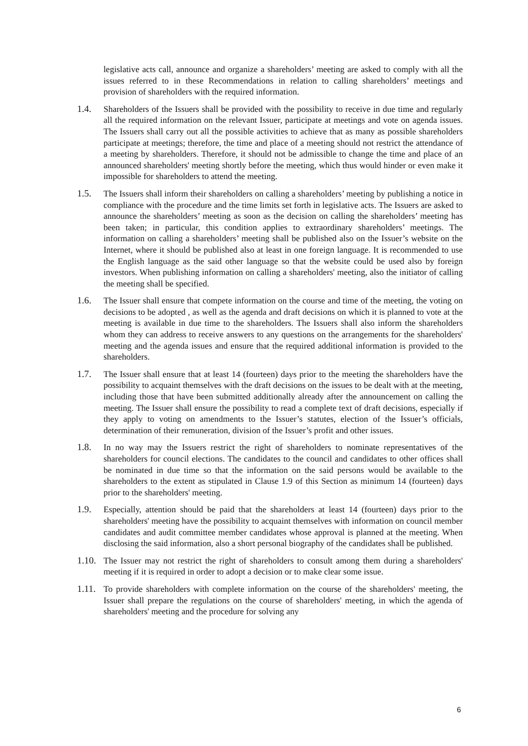legislative acts call, announce and organize a shareholders’ meeting are asked to comply with all the issues referred to in these Recommendations in relation to calling shareholders’ meetings and provision of shareholders with the required information.
1.4. Shareholders of the Issuers shall be provided with the possibility to receive in due time and regularly all the required information on the relevant Issuer, participate at meetings and vote on agenda issues. The Issuers shall carry out all the possible activities to achieve that as many as possible shareholders participate at meetings; therefore, the time and place of a meeting should not restrict the attendance of a meeting by shareholders. Therefore, it should not be admissible to change the time and place of an announced shareholders' meeting shortly before the meeting, which thus would hinder or even make it impossible for shareholders to attend the meeting.
1.5. The Issuers shall inform their shareholders on calling a shareholders’ meeting by publishing a notice in compliance with the procedure and the time limits set forth in legislative acts. The Issuers are asked to announce the shareholders’ meeting as soon as the decision on calling the shareholders’ meeting has been taken; in particular, this condition applies to extraordinary shareholders’ meetings. The information on calling a shareholders’ meeting shall be published also on the Issuer’s website on the Internet, where it should be published also at least in one foreign language. It is recommended to use the English language as the said other language so that the website could be used also by foreign investors. When publishing information on calling a shareholders' meeting, also the initiator of calling the meeting shall be specified.
1.6. The Issuer shall ensure that compete information on the course and time of the meeting, the voting on decisions to be adopted , as well as the agenda and draft decisions on which it is planned to vote at the meeting is available in due time to the shareholders. The Issuers shall also inform the shareholders whom they can address to receive answers to any questions on the arrangements for the shareholders' meeting and the agenda issues and ensure that the required additional information is provided to the shareholders.
1.7. The Issuer shall ensure that at least 14 (fourteen) days prior to the meeting the shareholders have the possibility to acquaint themselves with the draft decisions on the issues to be dealt with at the meeting, including those that have been submitted additionally already after the announcement on calling the meeting. The Issuer shall ensure the possibility to read a complete text of draft decisions, especially if they apply to voting on amendments to the Issuer’s statutes, election of the Issuer’s officials, determination of their remuneration, division of the Issuer’s profit and other issues.
1.8. In no way may the Issuers restrict the right of shareholders to nominate representatives of the shareholders for council elections. The candidates to the council and candidates to other offices shall be nominated in due time so that the information on the said persons would be available to the shareholders to the extent as stipulated in Clause 1.9 of this Section as minimum 14 (fourteen) days prior to the shareholders' meeting.
1.9. Especially, attention should be paid that the shareholders at least 14 (fourteen) days prior to the shareholders' meeting have the possibility to acquaint themselves with information on council member candidates and audit committee member candidates whose approval is planned at the meeting. When disclosing the said information, also a short personal biography of the candidates shall be published.
1.10.
The Issuer may not restrict the right of shareholders to consult among them during a shareholders' meeting if it is required in order to adopt a decision or to make clear some issue.
1.11.
To provide shareholders with complete information on the course of the shareholders' meeting, the Issuer shall prepare the regulations on the course of shareholders' meeting, in which the agenda of shareholders' meeting and the procedure for solving any
6